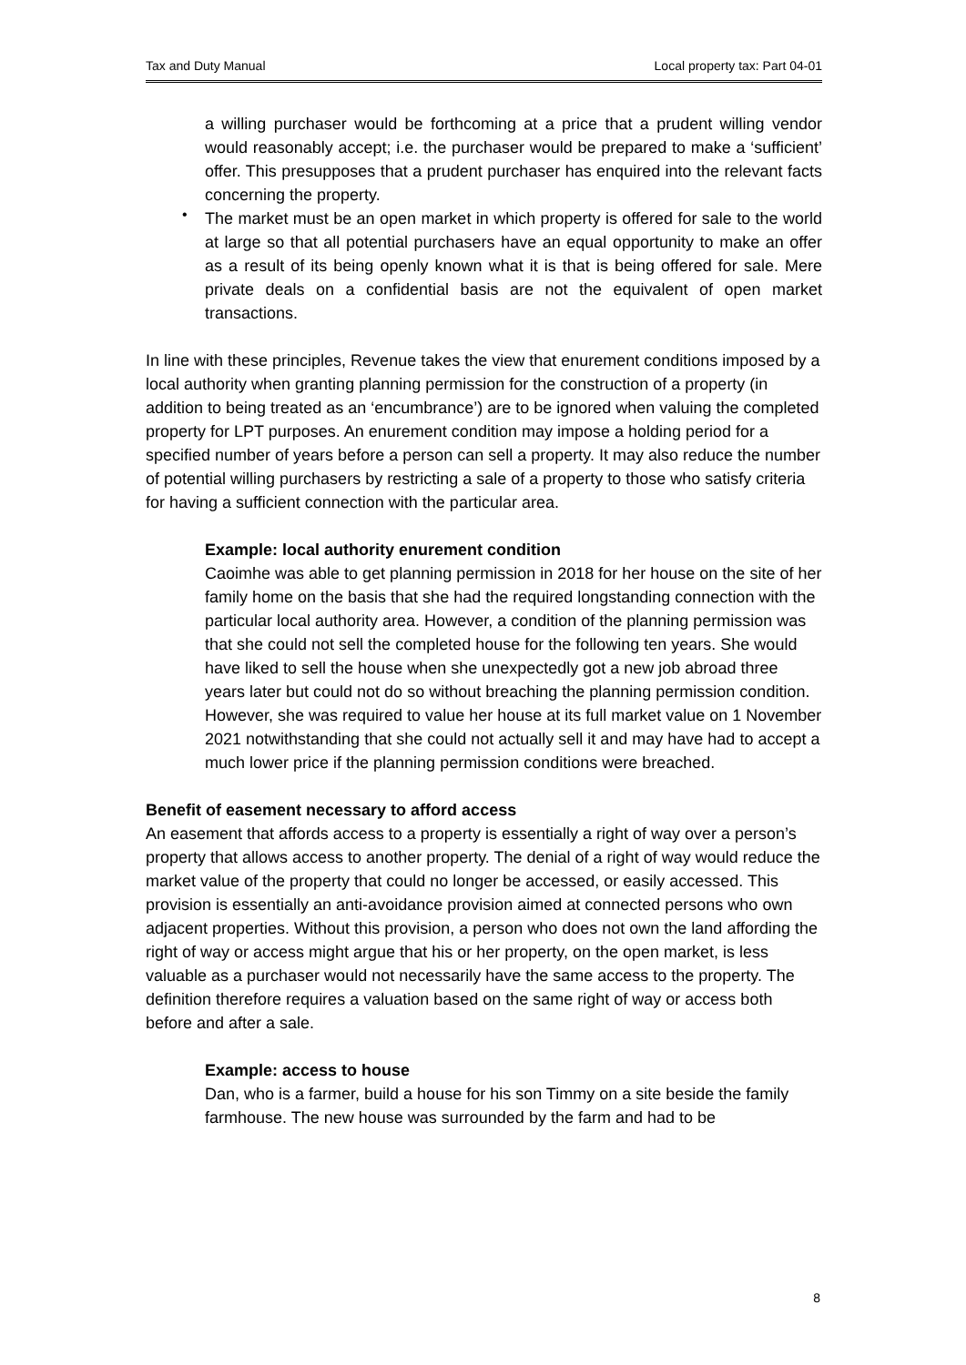Tax and Duty Manual Local property tax: Part 04-01
a willing purchaser would be forthcoming at a price that a prudent willing vendor would reasonably accept; i.e. the purchaser would be prepared to make a ‘sufficient’ offer. This presupposes that a prudent purchaser has enquired into the relevant facts concerning the property.
•
The market must be an open market in which property is offered for sale to the world at large so that all potential purchasers have an equal opportunity to make an offer as a result of its being openly known what it is that is being offered for sale. Mere private deals on a confidential basis are not the equivalent of open market transactions.
In line with these principles, Revenue takes the view that enurement conditions imposed by a local authority when granting planning permission for the construction of a property (in addition to being treated as an ‘encumbrance’) are to be ignored when valuing the completed property for LPT purposes. An enurement condition may impose a holding period for a specified number of years before a person can sell a property. It may also reduce the number of potential willing purchasers by restricting a sale of a property to those who satisfy criteria for having a sufficient connection with the particular area.
Example: local authority enurement condition
Caoimhe was able to get planning permission in 2018 for her house on the site of her family home on the basis that she had the required longstanding connection with the particular local authority area. However, a condition of the planning permission was that she could not sell the completed house for the following ten years. She would have liked to sell the house when she unexpectedly got a new job abroad three years later but could not do so without breaching the planning permission condition. However, she was required to value her house at its full market value on 1 November 2021 notwithstanding that she could not actually sell it and may have had to accept a much lower price if the planning permission conditions were breached.
Benefit of easement necessary to afford access
An easement that affords access to a property is essentially a right of way over a person’s property that allows access to another property. The denial of a right of way would reduce the market value of the property that could no longer be accessed, or easily accessed. This provision is essentially an anti-avoidance provision aimed at connected persons who own adjacent properties. Without this provision, a person who does not own the land affording the right of way or access might argue that his or her property, on the open market, is less valuable as a purchaser would not necessarily have the same access to the property. The definition therefore requires a valuation based on the same right of way or access both before and after a sale.
Example: access to house
Dan, who is a farmer, build a house for his son Timmy on a site beside the family farmhouse. The new house was surrounded by the farm and had to be
8